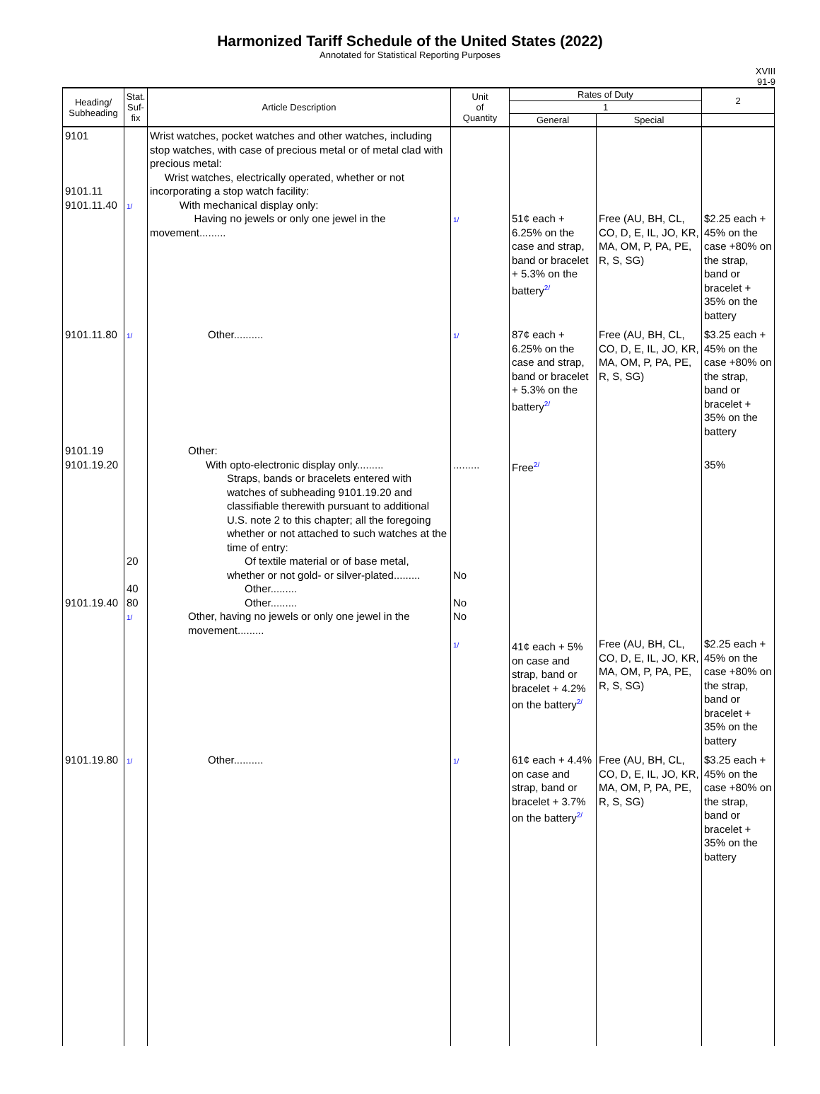Harmonized Tariff Schedule of the United States (2022)
Annotated for Statistical Reporting Purposes
XVIII
91-9
| Heading/ Subheading | Stat. Suf- fix | Article Description | Unit of Quantity | Rates of Duty | | 2 |
| --- | --- | --- | --- | --- | --- | --- |
| | | | | 1 | | |
| | | | | General | Special | |
| 9101 9101.11 9101.11.40 | 1/ | Wrist watches, pocket watches and other watches, including stop watches, with case of precious metal or of metal clad with precious metal: Wrist watches, electrically operated, whether or not incorporating a stop watch facility: With mechanical display only: Having no jewels or only one jewel in the movement......... | 1/ | 51¢ each + 6.25% on the case and strap, band or bracelet + 5.3% on the battery<sup>2/</sup> | Free (AU, BH, CL, CO, D, E, IL, JO, KR, MA, OM, P, PA, PE, R, S, SG) | $2.25 each + 45% on the case +80% on the strap, band or bracelet + 35% on the battery |
| 9101.11.80 | 1/ | Other.......... | 1/ | 87¢ each + 6.25% on the case and strap, band or bracelet + 5.3% on the battery<sup>2/</sup> | Free (AU, BH, CL, CO, D, E, IL, JO, KR, MA, OM, P, PA, PE, R, S, SG) | $3.25 each + 45% on the case +80% on the strap, band or bracelet + 35% on the battery |
| 9101.19 9101.19.20 9101.19.40 | 20 40 80 1/ | Other: With opto-electronic display only......... Straps, bands or bracelets entered with watches of subheading 9101.19.20 and classifiable therewith pursuant to additional U.S. note 2 to this chapter; all the foregoing whether or not attached to such watches at the time of entry: Of textile material or of base metal, whether or not gold- or silver-plated......... Other......... Other......... Other, having no jewels or only one jewel in the movement......... | ......... No No No 1/ | Free<sup>2/</sup> 41¢ each + 5% on case and strap, band or bracelet + 4.2% on the battery<sup>2/</sup> | Free (AU, BH, CL, CO, D, E, IL, JO, KR, MA, OM, P, PA, PE, R, S, SG) | 35% $2.25 each + 45% on the case +80% on the strap, band or bracelet + 35% on the battery |
| 9101.19.80 | 1/ | Other.......... | 1/ | 61¢ each + 4.4% on case and strap, band or bracelet + 3.7% on the battery<sup>2/</sup> | Free (AU, BH, CL, CO, D, E, IL, JO, KR, MA, OM, P, PA, PE, R, S, SG) | $3.25 each + 45% on the case +80% on the strap, band or bracelet + 35% on the battery |